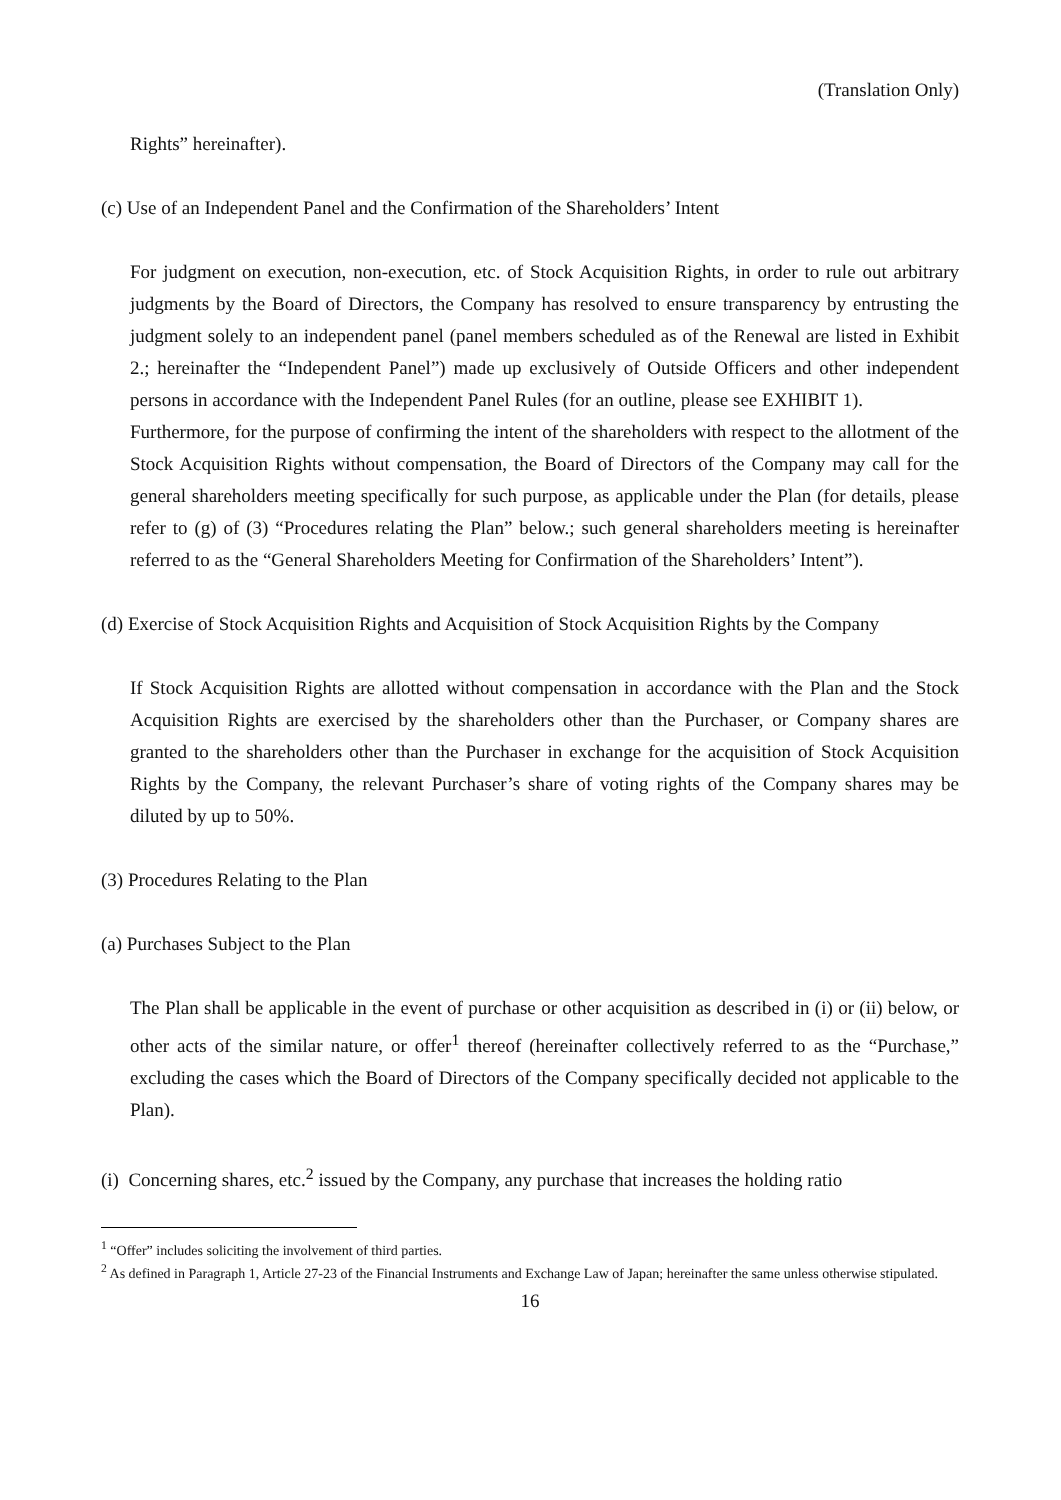(Translation Only)
Rights” hereinafter).
(c) Use of an Independent Panel and the Confirmation of the Shareholders’ Intent
For judgment on execution, non-execution, etc. of Stock Acquisition Rights, in order to rule out arbitrary judgments by the Board of Directors, the Company has resolved to ensure transparency by entrusting the judgment solely to an independent panel (panel members scheduled as of the Renewal are listed in Exhibit 2.; hereinafter the “Independent Panel”) made up exclusively of Outside Officers and other independent persons in accordance with the Independent Panel Rules (for an outline, please see EXHIBIT 1).
Furthermore, for the purpose of confirming the intent of the shareholders with respect to the allotment of the Stock Acquisition Rights without compensation, the Board of Directors of the Company may call for the general shareholders meeting specifically for such purpose, as applicable under the Plan (for details, please refer to (g) of (3) “Procedures relating the Plan” below.; such general shareholders meeting is hereinafter referred to as the “General Shareholders Meeting for Confirmation of the Shareholders’ Intent”).
(d) Exercise of Stock Acquisition Rights and Acquisition of Stock Acquisition Rights by the Company
If Stock Acquisition Rights are allotted without compensation in accordance with the Plan and the Stock Acquisition Rights are exercised by the shareholders other than the Purchaser, or Company shares are granted to the shareholders other than the Purchaser in exchange for the acquisition of Stock Acquisition Rights by the Company, the relevant Purchaser’s share of voting rights of the Company shares may be diluted by up to 50%.
(3) Procedures Relating to the Plan
(a) Purchases Subject to the Plan
The Plan shall be applicable in the event of purchase or other acquisition as described in (i) or (ii) below, or other acts of the similar nature, or offer<sup>1</sup> thereof (hereinafter collectively referred to as the “Purchase,” excluding the cases which the Board of Directors of the Company specifically decided not applicable to the Plan).
(i) Concerning shares, etc.<sup>2</sup> issued by the Company, any purchase that increases the holding ratio
<sup>1</sup> “Offer” includes soliciting the involvement of third parties.
<sup>2</sup> As defined in Paragraph 1, Article 27-23 of the Financial Instruments and Exchange Law of Japan; hereinafter the same unless otherwise stipulated.
16